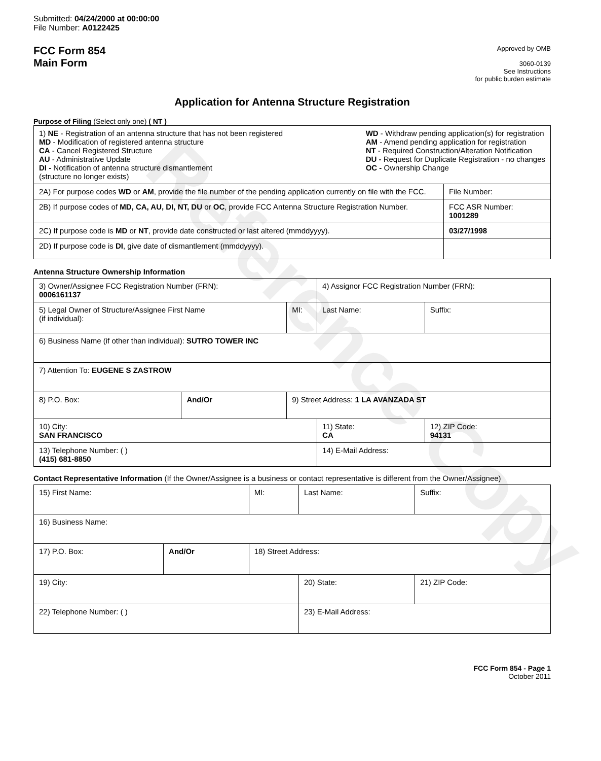Reference Copy
Submitted: 04/24/2000 at 00:00:00
File Number: A0122425
FCC Form 854
Main Form
Approved by OMB
3060-0139
See Instructions
for public burden estimate
Application for Antenna Structure Registration
Purpose of Filing (Select only one) ( NT )
| 1) NE - Registration of an antenna structure that has not been registered MD - Modification of registered antenna structure CA - Cancel Registered Structure AU - Administrative Update DI - Notification of antenna structure dismantlement (structure no longer exists) WD - Withdraw pending application(s) for registration AM - Amend pending application for registration NT - Required Construction/Alteration Notification DU - Request for Duplicate Registration - no changes OC - Ownership Change | |
| 2A) For purpose codes WD or AM , provide the file number of the pending application currently on file with the FCC. | File Number: |
| 2B) If purpose codes of MD, CA, AU, DI, NT, DU or OC , provide FCC Antenna Structure Registration Number. | FCC ASR Number: 1001289 |
| 2C) If purpose code is MD or NT , provide date constructed or last altered (mmddyyyy). | 03/27/1998 |
| 2D) If purpose code is DI , give date of dismantlement (mmddyyyy). | |
Antenna Structure Ownership Information
| 3) Owner/Assignee FCC Registration Number (FRN): 0006161137 | | | 4) Assignor FCC Registration Number (FRN): | | |
| 5) Legal Owner of Structure/Assignee First Name (if individual): | | MI: | Last Name: | | Suffix: |
| 6) Business Name (if other than individual): SUTRO TOWER INC | | | | | |
| 7) Attention To: EUGENE S ZASTROW | | | | | |
| 8) P.O. Box: | And/Or | 9) Street Address: 1 LA AVANZADA ST | | | |
| 10) City: SAN FRANCISCO | | | 11) State: CA | 12) ZIP Code: 94131 | |
| 13) Telephone Number: ( ) (415) 681-8850 | | | 14) E-Mail Address: | | |
Contact Representative Information (If the Owner/Assignee is a business or contact representative is different from the Owner/Assignee)
| 15) First Name: | | MI: | Last Name: | | Suffix: |
| 16) Business Name: | | | | | |
| 17) P.O. Box: | And/Or | 18) Street Address: | | | |
| 19) City: | | | 20) State: | 21) ZIP Code: | |
| 22) Telephone Number: ( ) | | | 23) E-Mail Address: | | |
FCC Form 854 - Page 1
October 2011